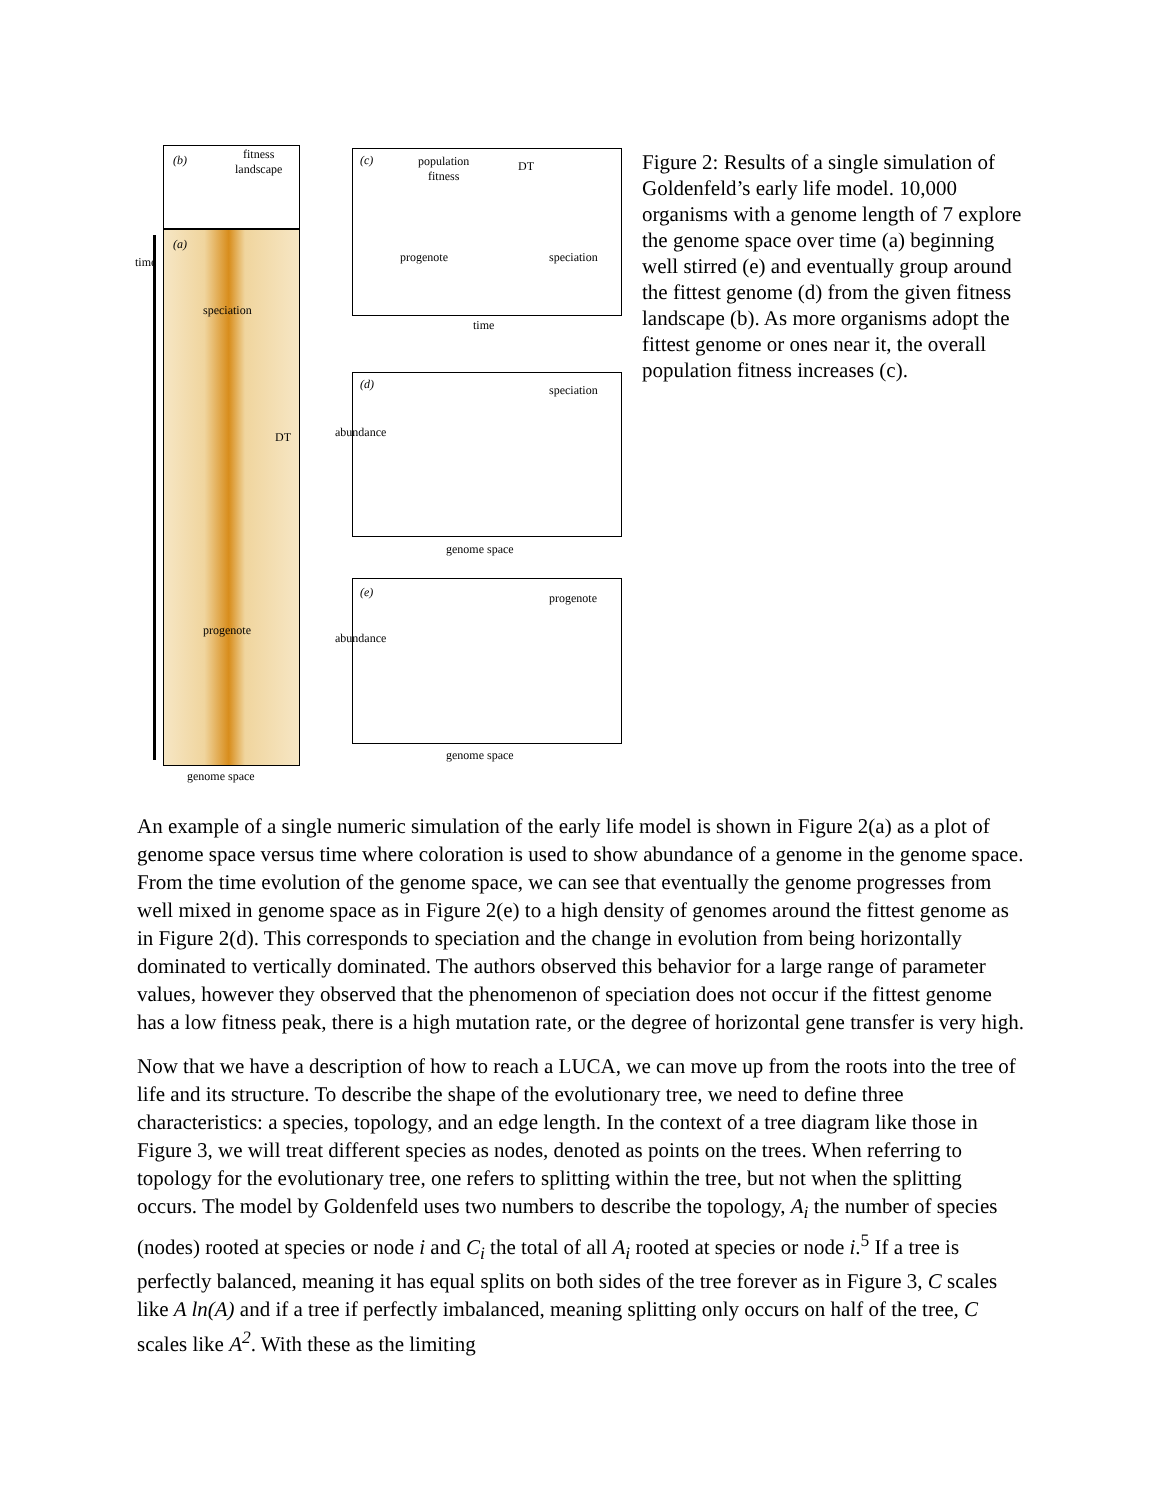(b)
fitness
landscape
(a)
speciation
DT
progenote
genome space
time
(c)
population
fitness
DT
progenote speciation
time
(d) speciation
abundance
genome space
(e) progenote
abundance
genome space
Figure 2: Results of a single simulation of Goldenfeld’s early life model. 10,000 organisms with a genome length of 7 explore the genome space over time (a) beginning well stirred (e) and eventually group around the fittest genome (d) from the given fitness landscape (b). As more organisms adopt the fittest genome or ones near it, the overall population fitness increases (c).
An example of a single numeric simulation of the early life model is shown in Figure 2(a) as a plot of genome space versus time where coloration is used to show abundance of a genome in the genome space. From the time evolution of the genome space, we can see that eventually the genome progresses from well mixed in genome space as in Figure 2(e) to a high density of genomes around the fittest genome as in Figure 2(d). This corresponds to speciation and the change in evolution from being horizontally dominated to vertically dominated. The authors observed this behavior for a large range of parameter values, however they observed that the phenomenon of speciation does not occur if the fittest genome has a low fitness peak, there is a high mutation rate, or the degree of horizontal gene transfer is very high.
Now that we have a description of how to reach a LUCA, we can move up from the roots into the tree of life and its structure. To describe the shape of the evolutionary tree, we need to define three characteristics: a species, topology, and an edge length. In the context of a tree diagram like those in Figure 3, we will treat different species as nodes, denoted as points on the trees. When referring to topology for the evolutionary tree, one refers to splitting within the tree, but not when the splitting occurs. The model by Goldenfeld uses two numbers to describe the topology, A<sub>i</sub> the number of species (nodes) rooted at species or node i and C<sub>i</sub> the total of all A<sub>i</sub> rooted at species or node i.<sup>5</sup> If a tree is perfectly balanced, meaning it has equal splits on both sides of the tree forever as in Figure 3, C scales like A ln(A) and if a tree if perfectly imbalanced, meaning splitting only occurs on half of the tree, C scales like A<sup>2</sup>. With these as the limiting